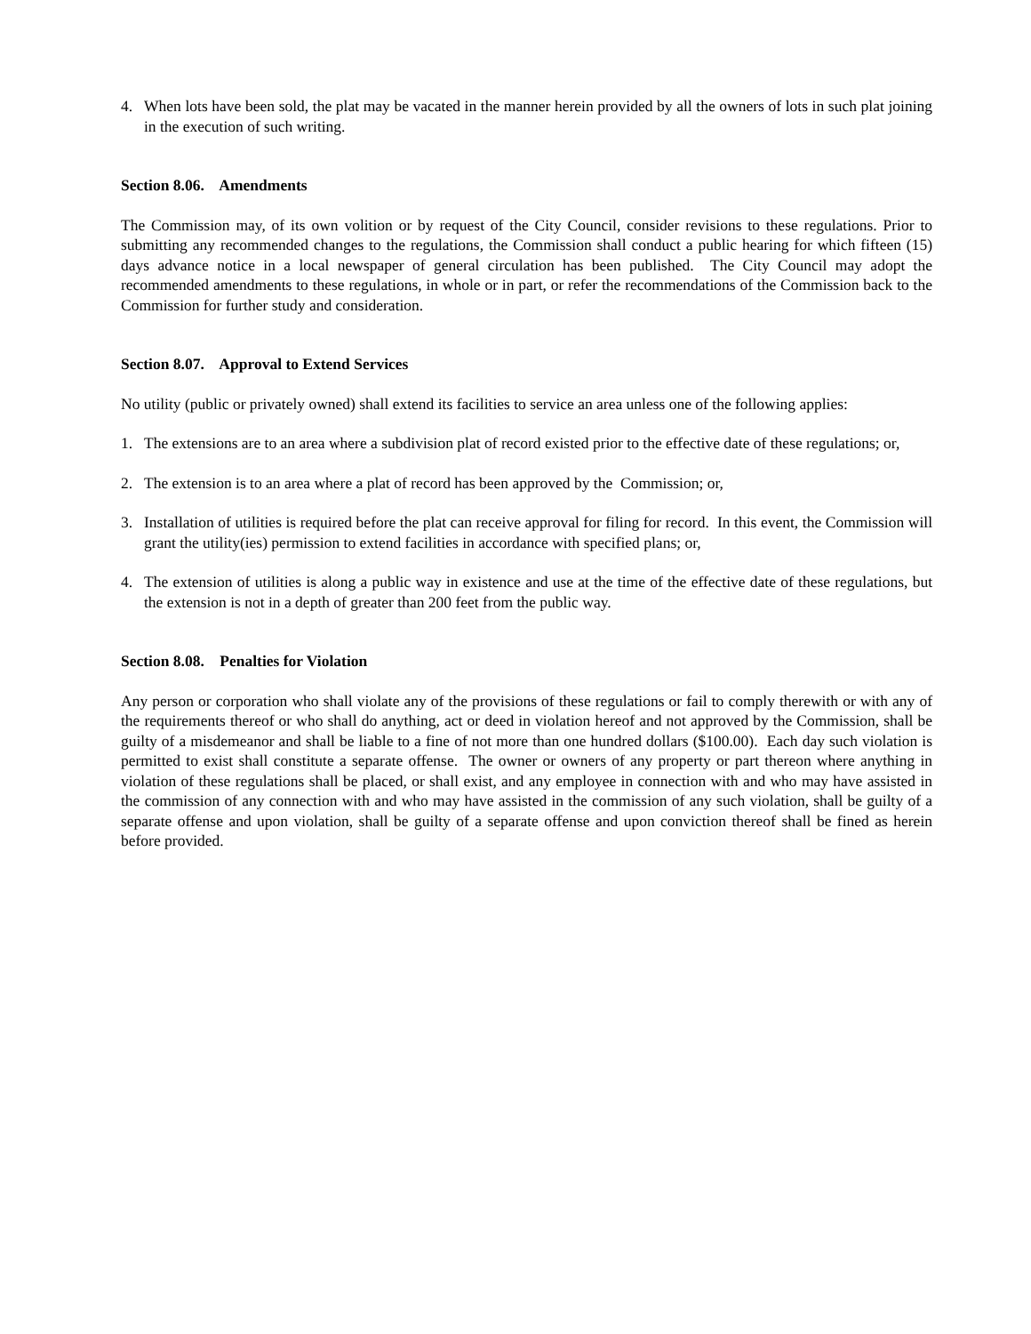4. When lots have been sold, the plat may be vacated in the manner herein provided by all the owners of lots in such plat joining in the execution of such writing.
Section 8.06. Amendments
The Commission may, of its own volition or by request of the City Council, consider revisions to these regulations. Prior to submitting any recommended changes to the regulations, the Commission shall conduct a public hearing for which fifteen (15) days advance notice in a local newspaper of general circulation has been published. The City Council may adopt the recommended amendments to these regulations, in whole or in part, or refer the recommendations of the Commission back to the Commission for further study and consideration.
Section 8.07. Approval to Extend Services
No utility (public or privately owned) shall extend its facilities to service an area unless one of the following applies:
1. The extensions are to an area where a subdivision plat of record existed prior to the effective date of these regulations; or,
2. The extension is to an area where a plat of record has been approved by the Commission; or,
3. Installation of utilities is required before the plat can receive approval for filing for record. In this event, the Commission will grant the utility(ies) permission to extend facilities in accordance with specified plans; or,
4. The extension of utilities is along a public way in existence and use at the time of the effective date of these regulations, but the extension is not in a depth of greater than 200 feet from the public way.
Section 8.08. Penalties for Violation
Any person or corporation who shall violate any of the provisions of these regulations or fail to comply therewith or with any of the requirements thereof or who shall do anything, act or deed in violation hereof and not approved by the Commission, shall be guilty of a misdemeanor and shall be liable to a fine of not more than one hundred dollars ($100.00). Each day such violation is permitted to exist shall constitute a separate offense. The owner or owners of any property or part thereon where anything in violation of these regulations shall be placed, or shall exist, and any employee in connection with and who may have assisted in the commission of any connection with and who may have assisted in the commission of any such violation, shall be guilty of a separate offense and upon violation, shall be guilty of a separate offense and upon conviction thereof shall be fined as herein before provided.